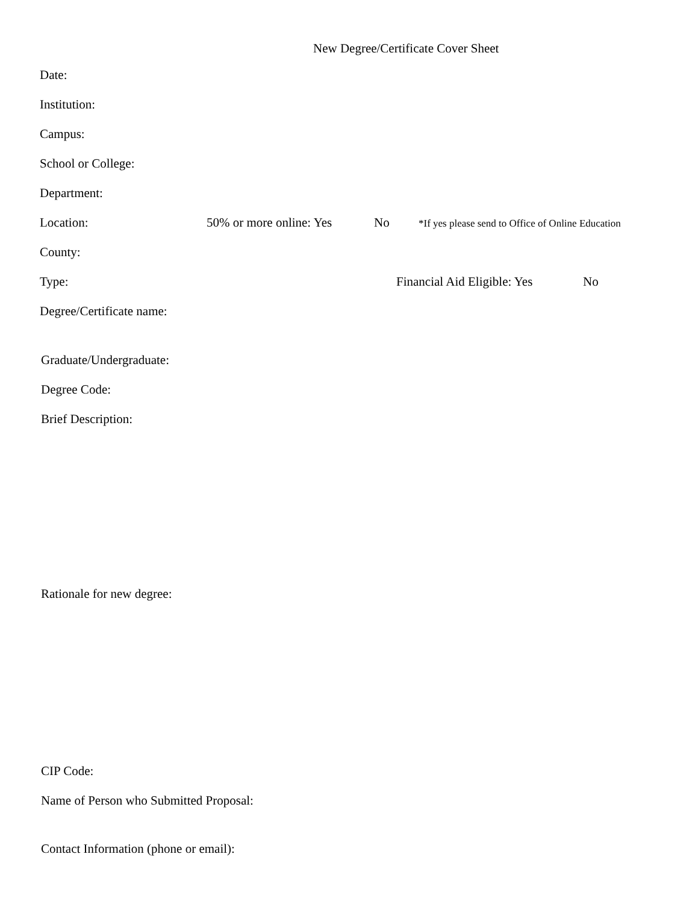New Degree/Certificate Cover Sheet
Date:
Institution:
Campus:
School or College:
Department:
Location: 50% or more online: Yes No *If yes please send to Office of Online Education
County:
Type: Financial Aid Eligible: Yes No
Degree/Certificate name:
Graduate/Undergraduate:
Degree Code:
Brief Description:
Rationale for new degree:
CIP Code:
Name of Person who Submitted Proposal:
Contact Information (phone or email):